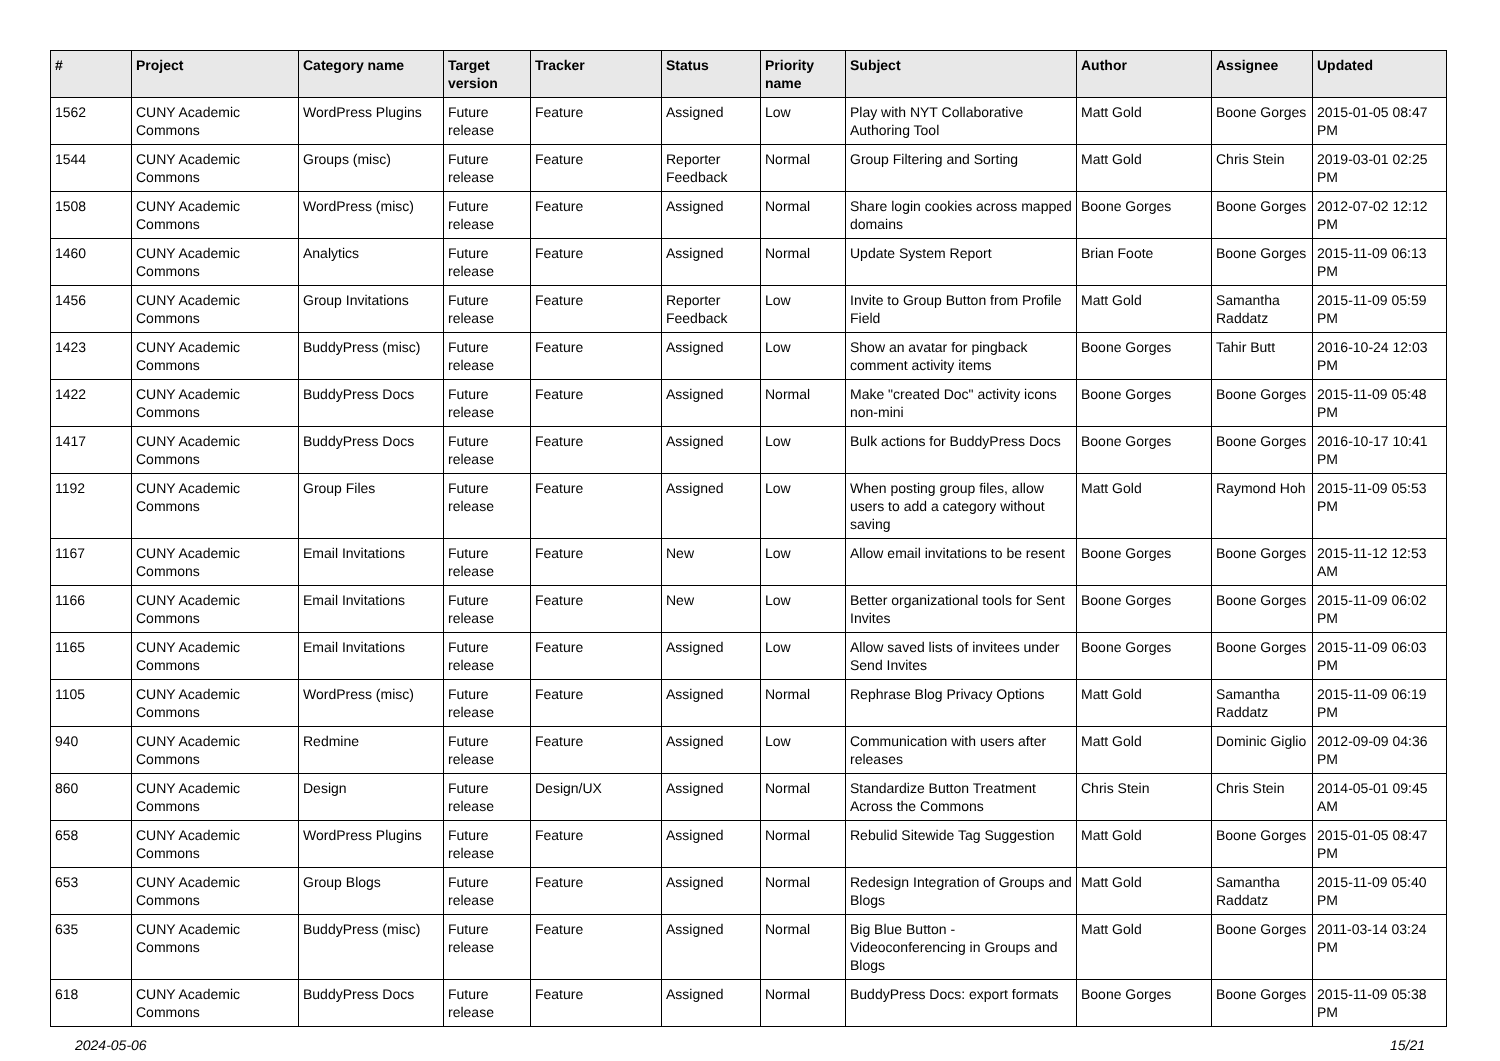| # | Project | Category name | Target version | Tracker | Status | Priority name | Subject | Author | Assignee | Updated |
| --- | --- | --- | --- | --- | --- | --- | --- | --- | --- | --- |
| 1562 | CUNY Academic Commons | WordPress Plugins | Future release | Feature | Assigned | Low | Play with NYT Collaborative Authoring Tool | Matt Gold | Boone Gorges | 2015-01-05 08:47 PM |
| 1544 | CUNY Academic Commons | Groups (misc) | Future release | Feature | Reporter Feedback | Normal | Group Filtering and Sorting | Matt Gold | Chris Stein | 2019-03-01 02:25 PM |
| 1508 | CUNY Academic Commons | WordPress (misc) | Future release | Feature | Assigned | Normal | Share login cookies across mapped domains | Boone Gorges | Boone Gorges | 2012-07-02 12:12 PM |
| 1460 | CUNY Academic Commons | Analytics | Future release | Feature | Assigned | Normal | Update System Report | Brian Foote | Boone Gorges | 2015-11-09 06:13 PM |
| 1456 | CUNY Academic Commons | Group Invitations | Future release | Feature | Reporter Feedback | Low | Invite to Group Button from Profile Field | Matt Gold | Samantha Raddatz | 2015-11-09 05:59 PM |
| 1423 | CUNY Academic Commons | BuddyPress (misc) | Future release | Feature | Assigned | Low | Show an avatar for pingback comment activity items | Boone Gorges | Tahir Butt | 2016-10-24 12:03 PM |
| 1422 | CUNY Academic Commons | BuddyPress Docs | Future release | Feature | Assigned | Normal | Make "created Doc" activity icons non-mini | Boone Gorges | Boone Gorges | 2015-11-09 05:48 PM |
| 1417 | CUNY Academic Commons | BuddyPress Docs | Future release | Feature | Assigned | Low | Bulk actions for BuddyPress Docs | Boone Gorges | Boone Gorges | 2016-10-17 10:41 PM |
| 1192 | CUNY Academic Commons | Group Files | Future release | Feature | Assigned | Low | When posting group files, allow users to add a category without saving | Matt Gold | Raymond Hoh | 2015-11-09 05:53 PM |
| 1167 | CUNY Academic Commons | Email Invitations | Future release | Feature | New | Low | Allow email invitations to be resent | Boone Gorges | Boone Gorges | 2015-11-12 12:53 AM |
| 1166 | CUNY Academic Commons | Email Invitations | Future release | Feature | New | Low | Better organizational tools for Sent Invites | Boone Gorges | Boone Gorges | 2015-11-09 06:02 PM |
| 1165 | CUNY Academic Commons | Email Invitations | Future release | Feature | Assigned | Low | Allow saved lists of invitees under Send Invites | Boone Gorges | Boone Gorges | 2015-11-09 06:03 PM |
| 1105 | CUNY Academic Commons | WordPress (misc) | Future release | Feature | Assigned | Normal | Rephrase Blog Privacy Options | Matt Gold | Samantha Raddatz | 2015-11-09 06:19 PM |
| 940 | CUNY Academic Commons | Redmine | Future release | Feature | Assigned | Low | Communication with users after releases | Matt Gold | Dominic Giglio | 2012-09-09 04:36 PM |
| 860 | CUNY Academic Commons | Design | Future release | Design/UX | Assigned | Normal | Standardize Button Treatment Across the Commons | Chris Stein | Chris Stein | 2014-05-01 09:45 AM |
| 658 | CUNY Academic Commons | WordPress Plugins | Future release | Feature | Assigned | Normal | Rebulid Sitewide Tag Suggestion | Matt Gold | Boone Gorges | 2015-01-05 08:47 PM |
| 653 | CUNY Academic Commons | Group Blogs | Future release | Feature | Assigned | Normal | Redesign Integration of Groups and Blogs | Matt Gold | Samantha Raddatz | 2015-11-09 05:40 PM |
| 635 | CUNY Academic Commons | BuddyPress (misc) | Future release | Feature | Assigned | Normal | Big Blue Button - Videoconferencing in Groups and Blogs | Matt Gold | Boone Gorges | 2011-03-14 03:24 PM |
| 618 | CUNY Academic Commons | BuddyPress Docs | Future release | Feature | Assigned | Normal | BuddyPress Docs: export formats | Boone Gorges | Boone Gorges | 2015-11-09 05:38 PM |
2024-05-06 15/21